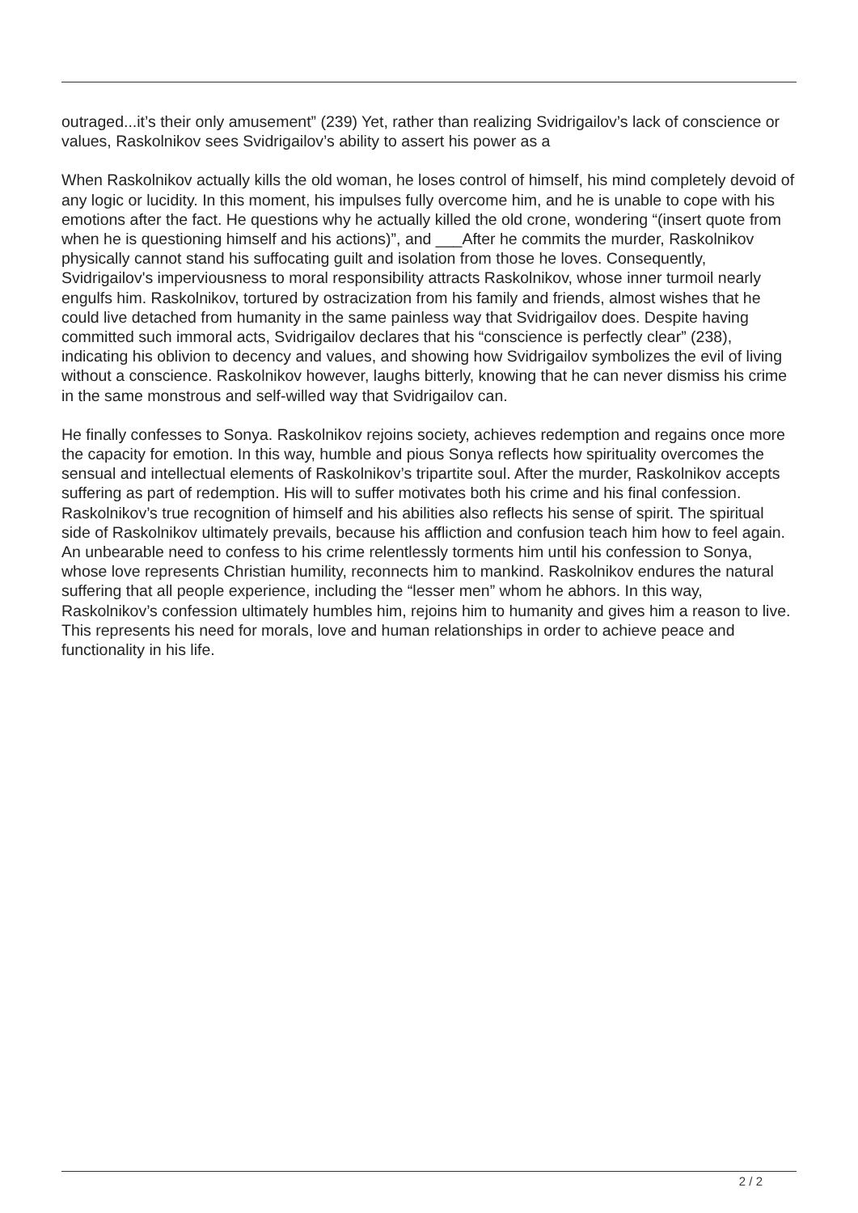outraged...it’s their only amusement” (239) Yet, rather than realizing Svidrigailov’s lack of conscience or values, Raskolnikov sees Svidrigailov’s ability to assert his power as a
When Raskolnikov actually kills the old woman, he loses control of himself, his mind completely devoid of any logic or lucidity. In this moment, his impulses fully overcome him, and he is unable to cope with his emotions after the fact. He questions why he actually killed the old crone, wondering “(insert quote from when he is questioning himself and his actions)”, and ___After he commits the murder, Raskolnikov physically cannot stand his suffocating guilt and isolation from those he loves. Consequently, Svidrigailov's imperviousness to moral responsibility attracts Raskolnikov, whose inner turmoil nearly engulfs him. Raskolnikov, tortured by ostracization from his family and friends, almost wishes that he could live detached from humanity in the same painless way that Svidrigailov does. Despite having committed such immoral acts, Svidrigailov declares that his “conscience is perfectly clear” (238), indicating his oblivion to decency and values, and showing how Svidrigailov symbolizes the evil of living without a conscience. Raskolnikov however, laughs bitterly, knowing that he can never dismiss his crime in the same monstrous and self-willed way that Svidrigailov can.
He finally confesses to Sonya. Raskolnikov rejoins society, achieves redemption and regains once more the capacity for emotion. In this way, humble and pious Sonya reflects how spirituality overcomes the sensual and intellectual elements of Raskolnikov’s tripartite soul. After the murder, Raskolnikov accepts suffering as part of redemption. His will to suffer motivates both his crime and his final confession. Raskolnikov’s true recognition of himself and his abilities also reflects his sense of spirit. The spiritual side of Raskolnikov ultimately prevails, because his affliction and confusion teach him how to feel again. An unbearable need to confess to his crime relentlessly torments him until his confession to Sonya, whose love represents Christian humility, reconnects him to mankind. Raskolnikov endures the natural suffering that all people experience, including the “lesser men” whom he abhors. In this way, Raskolnikov’s confession ultimately humbles him, rejoins him to humanity and gives him a reason to live. This represents his need for morals, love and human relationships in order to achieve peace and functionality in his life.
2 / 2